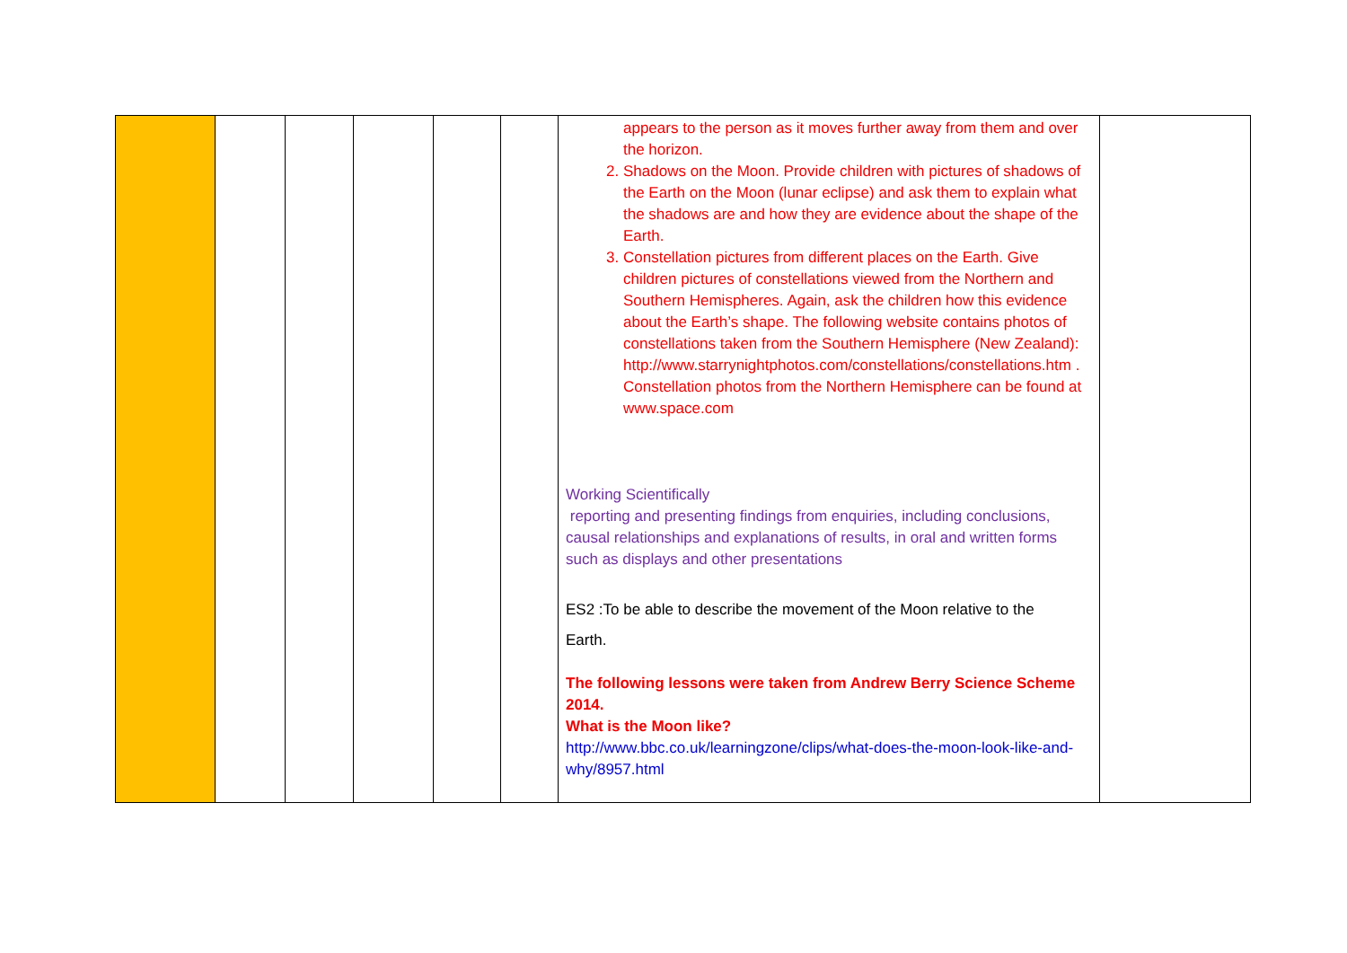| | | | | | | appears to the person as it moves further away from them and over the horizon. 2. Shadows on the Moon. Provide children with pictures of shadows of the Earth on the Moon (lunar eclipse) and ask them to explain what the shadows are and how they are evidence about the shape of the Earth. 3. Constellation pictures from different places on the Earth. Give children pictures of constellations viewed from the Northern and Southern Hemispheres. Again, ask the children how this evidence about the Earth’s shape. The following website contains photos of constellations taken from the Southern Hemisphere (New Zealand): http://www.starrynightphotos.com/constellations/constellations.htm . Constellation photos from the Northern Hemisphere can be found at www.space.com Working Scientifically reporting and presenting findings from enquiries, including conclusions, causal relationships and explanations of results, in oral and written forms such as displays and other presentations ES2 :To be able to describe the movement of the Moon relative to the Earth. The following lessons were taken from Andrew Berry Science Scheme 2014. What is the Moon like? http://www.bbc.co.uk/learningzone/clips/what-does-the-moon-look-like-and-why/8957.html | |